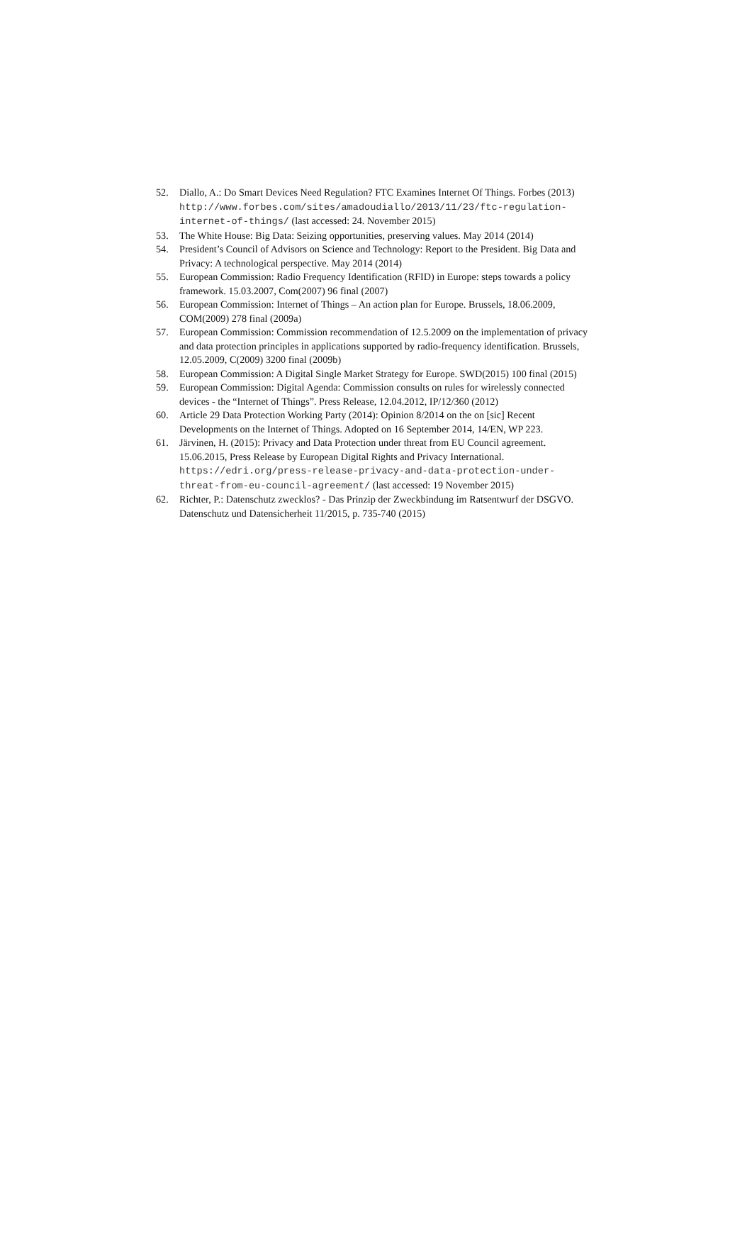52. Diallo, A.: Do Smart Devices Need Regulation? FTC Examines Internet Of Things. Forbes (2013) http://www.forbes.com/sites/amadoudiallo/2013/11/23/ftc-regulation-internet-of-things/ (last accessed: 24. November 2015)
53. The White House: Big Data: Seizing opportunities, preserving values. May 2014 (2014)
54. President’s Council of Advisors on Science and Technology: Report to the President. Big Data and Privacy: A technological perspective. May 2014 (2014)
55. European Commission: Radio Frequency Identification (RFID) in Europe: steps towards a policy framework. 15.03.2007, Com(2007) 96 final (2007)
56. European Commission: Internet of Things – An action plan for Europe. Brussels, 18.06.2009, COM(2009) 278 final (2009a)
57. European Commission: Commission recommendation of 12.5.2009 on the implementation of privacy and data protection principles in applications supported by radio-frequency identification. Brussels, 12.05.2009, C(2009) 3200 final (2009b)
58. European Commission: A Digital Single Market Strategy for Europe. SWD(2015) 100 final (2015)
59. European Commission: Digital Agenda: Commission consults on rules for wirelessly connected devices - the “Internet of Things”. Press Release, 12.04.2012, IP/12/360 (2012)
60. Article 29 Data Protection Working Party (2014): Opinion 8/2014 on the on [sic] Recent Developments on the Internet of Things. Adopted on 16 September 2014, 14/EN, WP 223.
61. Järvinen, H. (2015): Privacy and Data Protection under threat from EU Council agreement. 15.06.2015, Press Release by European Digital Rights and Privacy International. https://edri.org/press-release-privacy-and-data-protection-under-threat-from-eu-council-agreement/ (last accessed: 19 November 2015)
62. Richter, P.: Datenschutz zwecklos? - Das Prinzip der Zweckbindung im Ratsentwurf der DSGVO. Datenschutz und Datensicherheit 11/2015, p. 735-740 (2015)